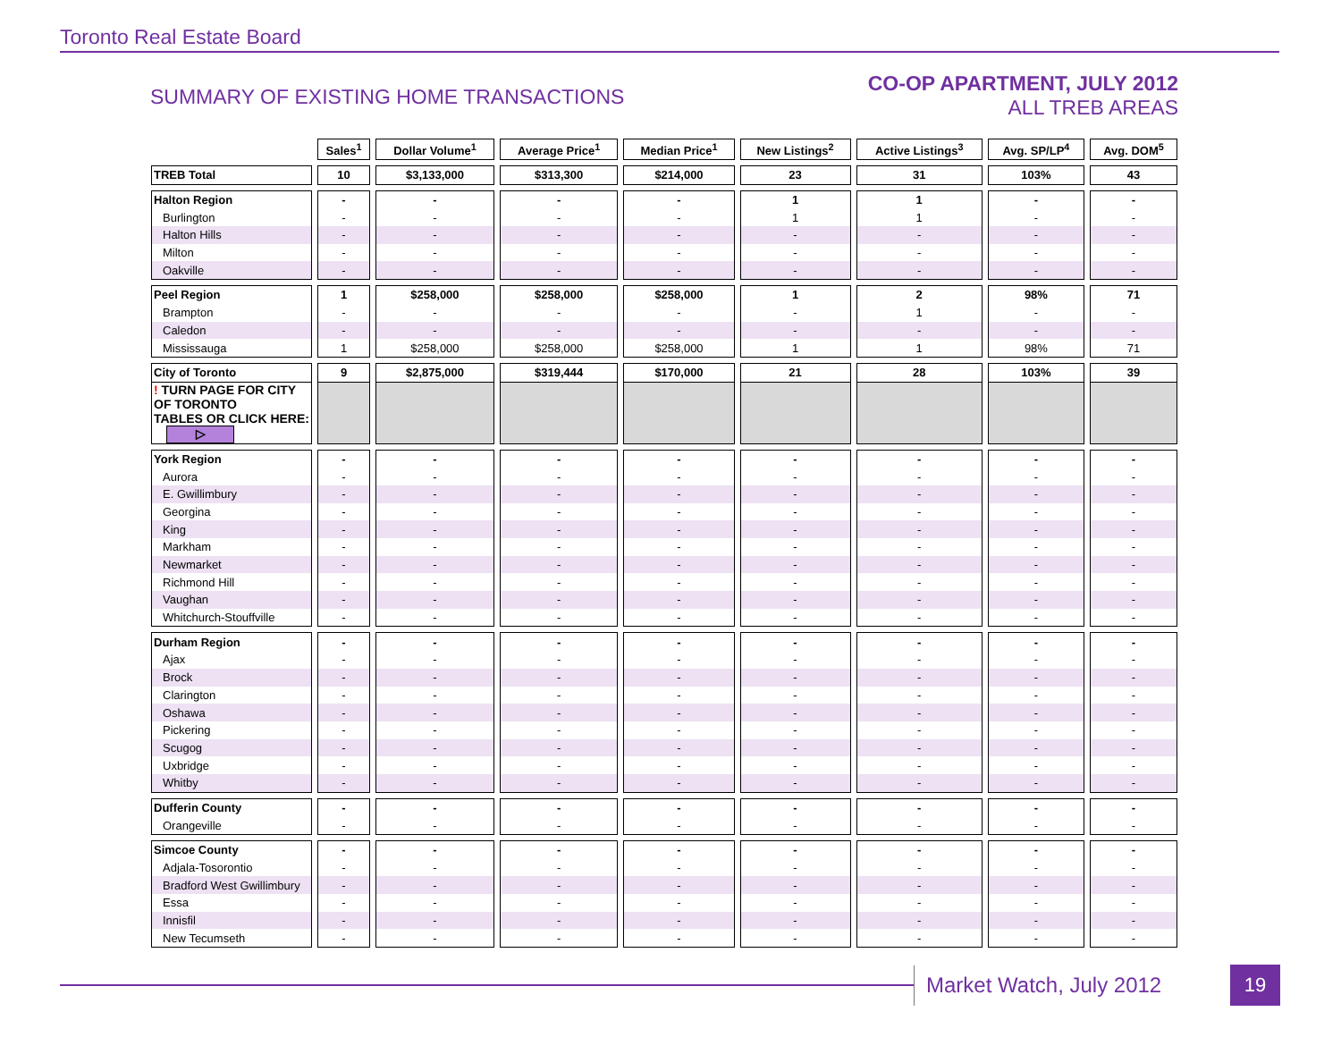Toronto Real Estate Board
SUMMARY OF EXISTING HOME TRANSACTIONS
CO-OP APARTMENT, JULY 2012
ALL TREB AREAS
| | Sales<sup>1</sup> | Dollar Volume<sup>1</sup> | Average Price<sup>1</sup> | Median Price<sup>1</sup> | New Listings<sup>2</sup> | Active Listings<sup>3</sup> | Avg. SP/LP<sup>4</sup> | Avg. DOM<sup>5</sup> |
| TREB Total | 10 | $3,133,000 | $313,300 | $214,000 | 23 | 31 | 103% | 43 |
| Halton Region | - | - | - | - | 1 | 1 | - | - |
| Burlington | - | - | - | - | 1 | 1 | - | - |
| Halton Hills | - | - | - | - | - | - | - | - |
| Milton | - | - | - | - | - | - | - | - |
| Oakville | - | - | - | - | - | - | - | - |
| Peel Region | 1 | $258,000 | $258,000 | $258,000 | 1 | 2 | 98% | 71 |
| Brampton | - | - | - | - | - | 1 | - | - |
| Caledon | - | - | - | - | - | - | - | - |
| Mississauga | 1 | $258,000 | $258,000 | $258,000 | 1 | 1 | 98% | 71 |
| City of Toronto | 9 | $2,875,000 | $319,444 | $170,000 | 21 | 28 | 103% | 39 |
| ! TURN PAGE FOR CITY OF TORONTO TABLES OR CLICK HERE: ▷ | | | | | | | | |
| York Region | - | - | - | - | - | - | - | - |
| Aurora | - | - | - | - | - | - | - | - |
| E. Gwillimbury | - | - | - | - | - | - | - | - |
| Georgina | - | - | - | - | - | - | - | - |
| King | - | - | - | - | - | - | - | - |
| Markham | - | - | - | - | - | - | - | - |
| Newmarket | - | - | - | - | - | - | - | - |
| Richmond Hill | - | - | - | - | - | - | - | - |
| Vaughan | - | - | - | - | - | - | - | - |
| Whitchurch-Stouffville | - | - | - | - | - | - | - | - |
| Durham Region | - | - | - | - | - | - | - | - |
| Ajax | - | - | - | - | - | - | - | - |
| Brock | - | - | - | - | - | - | - | - |
| Clarington | - | - | - | - | - | - | - | - |
| Oshawa | - | - | - | - | - | - | - | - |
| Pickering | - | - | - | - | - | - | - | - |
| Scugog | - | - | - | - | - | - | - | - |
| Uxbridge | - | - | - | - | - | - | - | - |
| Whitby | - | - | - | - | - | - | - | - |
| Dufferin County | - | - | - | - | - | - | - | - |
| Orangeville | - | - | - | - | - | - | - | - |
| Simcoe County | - | - | - | - | - | - | - | - |
| Adjala-Tosorontio | - | - | - | - | - | - | - | - |
| Bradford West Gwillimbury | - | - | - | - | - | - | - | - |
| Essa | - | - | - | - | - | - | - | - |
| Innisfil | - | - | - | - | - | - | - | - |
| New Tecumseth | - | - | - | - | - | - | - | - |
Market Watch, July 2012 19